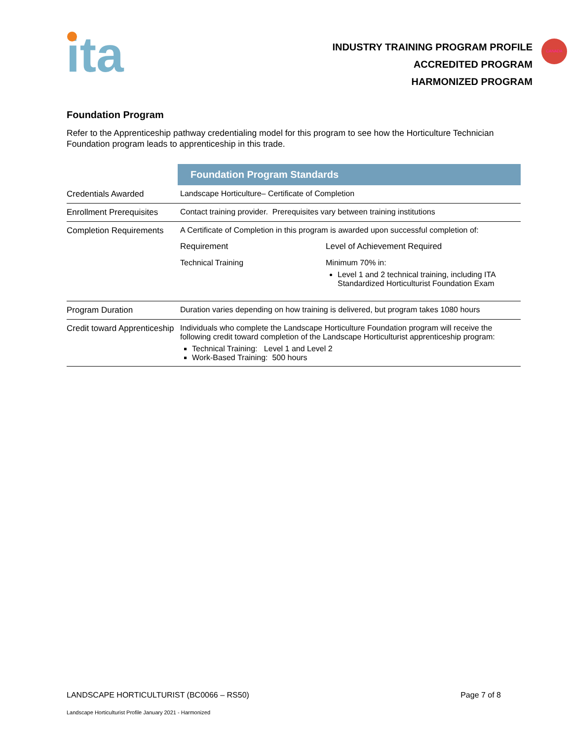ita
INDUSTRY TRAINING PROGRAM PROFILE
ACCREDITED PROGRAM
HARMONIZED PROGRAM
CANADA
Foundation Program
Refer to the Apprenticeship pathway credentialing model for this program to see how the Horticulture Technician Foundation program leads to apprenticeship in this trade.
| | Foundation Program Standards |
| Credentials Awarded | Landscape Horticulture– Certificate of Completion |
| Enrollment Prerequisites | Contact training provider. Prerequisites vary between training institutions |
| Completion Requirements | A Certificate of Completion in this program is awarded upon successful completion of: Requirement Level of Achievement Required Technical Training Minimum 70% in: Level 1 and 2 technical training, including ITA Standardized Horticulturist Foundation Exam |
| Program Duration | Duration varies depending on how training is delivered, but program takes 1080 hours |
| Credit toward Apprenticeship | Individuals who complete the Landscape Horticulture Foundation program will receive the following credit toward completion of the Landscape Horticulturist apprenticeship program: Technical Training: Level 1 and Level 2 Work-Based Training: 500 hours |
LANDSCAPE HORTICULTURIST (BC0066 – RS50) Page 7 of 8
Landscape Horticulturist Profile January 2021 - Harmonized